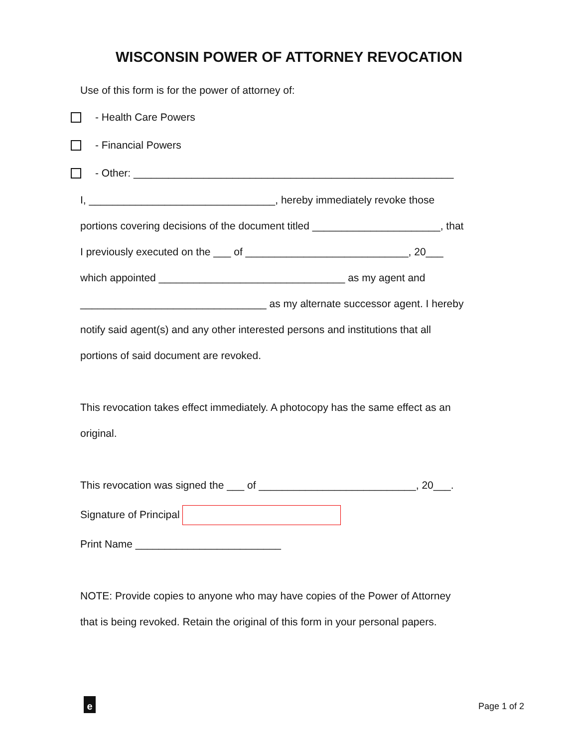WISCONSIN POWER OF ATTORNEY REVOCATION
Use of this form is for the power of attorney of:
- Health Care Powers
- Financial Powers
- Other: _______________________________________________________
I, ________________________________, hereby immediately revoke those
portions covering decisions of the document titled ______________________, that
I previously executed on the ___ of ____________________________, 20___
which appointed ________________________________ as my agent and
________________________________ as my alternate successor agent. I hereby
notify said agent(s) and any other interested persons and institutions that all
portions of said document are revoked.
This revocation takes effect immediately. A photocopy has the same effect as an
original.
This revocation was signed the ___ of ___________________________, 20___.
Signature of Principal
Print Name _________________________
NOTE: Provide copies to anyone who may have copies of the Power of Attorney
that is being revoked. Retain the original of this form in your personal papers.
e Page 1 of 2